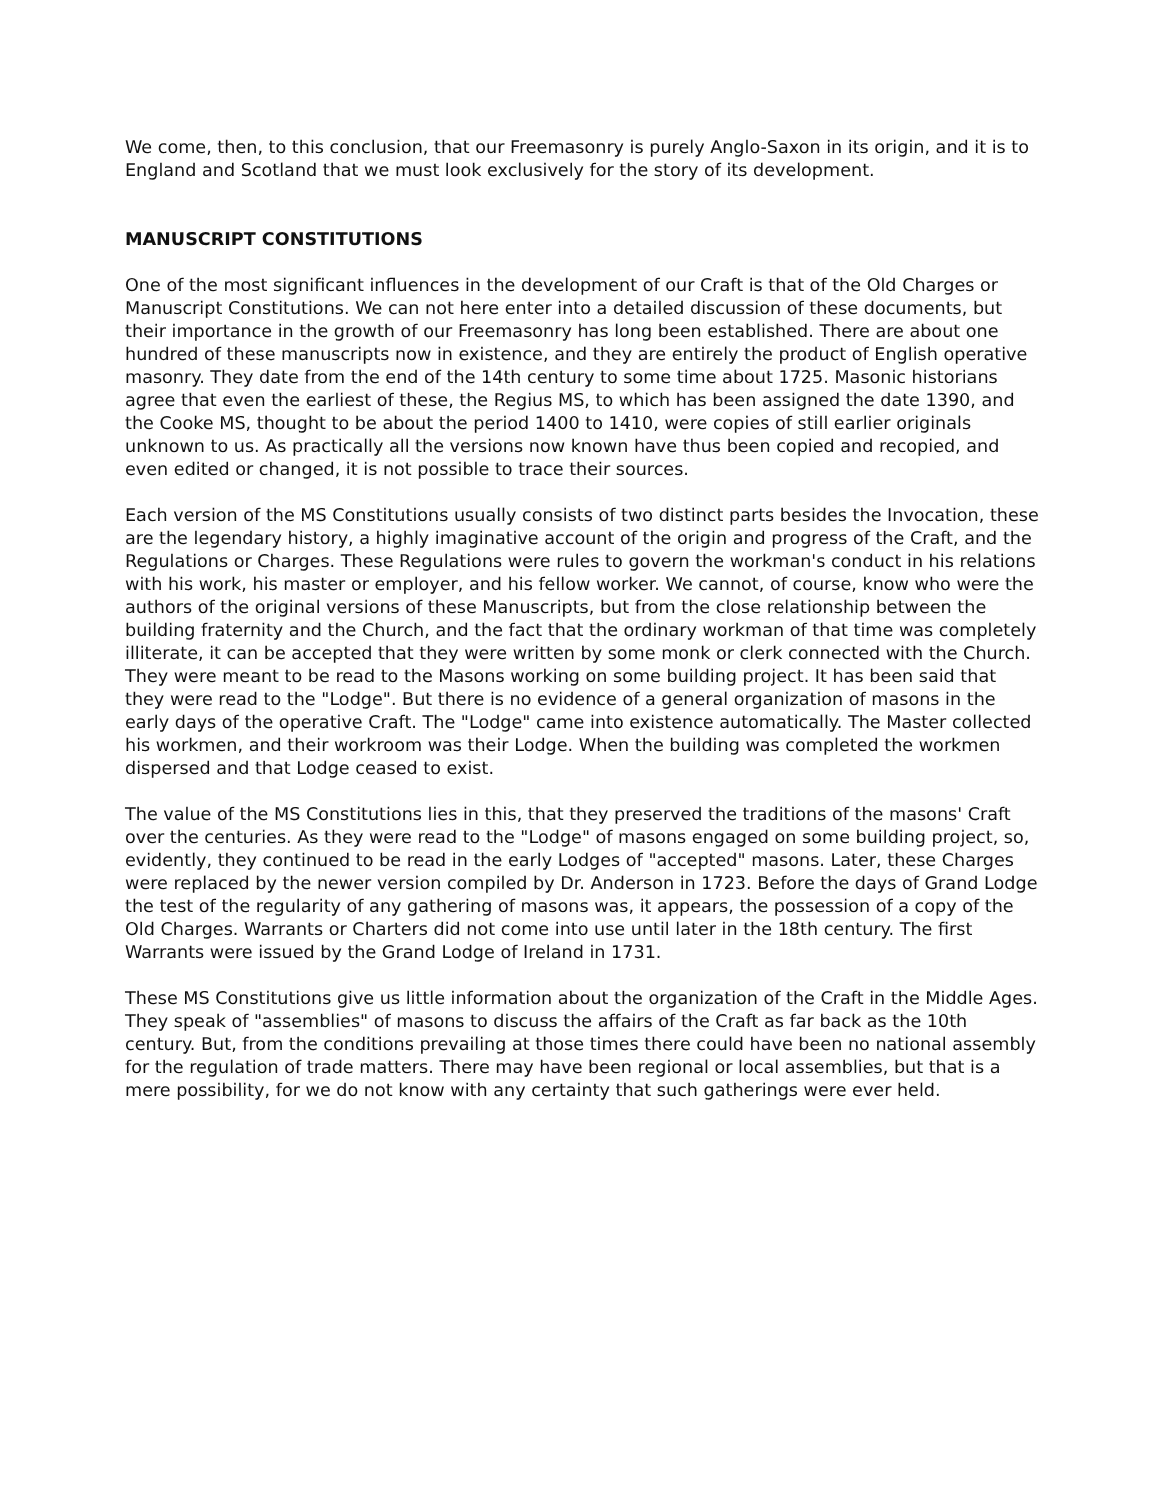We come, then, to this conclusion, that our Freemasonry is purely Anglo-Saxon in its origin, and it is to England and Scotland that we must look exclusively for the story of its development.
MANUSCRIPT CONSTITUTIONS
One of the most significant influences in the development of our Craft is that of the Old Charges or Manuscript Constitutions. We can not here enter into a detailed discussion of these documents, but their importance in the growth of our Freemasonry has long been established. There are about one hundred of these manuscripts now in existence, and they are entirely the product of English operative masonry. They date from the end of the 14th century to some time about 1725. Masonic historians agree that even the earliest of these, the Regius MS, to which has been assigned the date 1390, and the Cooke MS, thought to be about the period 1400 to 1410, were copies of still earlier originals unknown to us. As practically all the versions now known have thus been copied and recopied, and even edited or changed, it is not possible to trace their sources.
Each version of the MS Constitutions usually consists of two distinct parts besides the Invocation, these are the legendary history, a highly imaginative account of the origin and progress of the Craft, and the Regulations or Charges. These Regulations were rules to govern the workman's conduct in his relations with his work, his master or employer, and his fellow worker. We cannot, of course, know who were the authors of the original versions of these Manuscripts, but from the close relationship between the building fraternity and the Church, and the fact that the ordinary workman of that time was completely illiterate, it can be accepted that they were written by some monk or clerk connected with the Church. They were meant to be read to the Masons working on some building project. It has been said that they were read to the "Lodge". But there is no evidence of a general organization of masons in the early days of the operative Craft. The "Lodge" came into existence automatically. The Master collected his workmen, and their workroom was their Lodge. When the building was completed the workmen dispersed and that Lodge ceased to exist.
The value of the MS Constitutions lies in this, that they preserved the traditions of the masons' Craft over the centuries. As they were read to the "Lodge" of masons engaged on some building project, so, evidently, they continued to be read in the early Lodges of "accepted" masons. Later, these Charges were replaced by the newer version compiled by Dr. Anderson in 1723. Before the days of Grand Lodge the test of the regularity of any gathering of masons was, it appears, the possession of a copy of the Old Charges. Warrants or Charters did not come into use until later in the 18th century. The first Warrants were issued by the Grand Lodge of Ireland in 1731.
These MS Constitutions give us little information about the organization of the Craft in the Middle Ages. They speak of "assemblies" of masons to discuss the affairs of the Craft as far back as the 10th century. But, from the conditions prevailing at those times there could have been no national assembly for the regulation of trade matters. There may have been regional or local assemblies, but that is a mere possibility, for we do not know with any certainty that such gatherings were ever held.